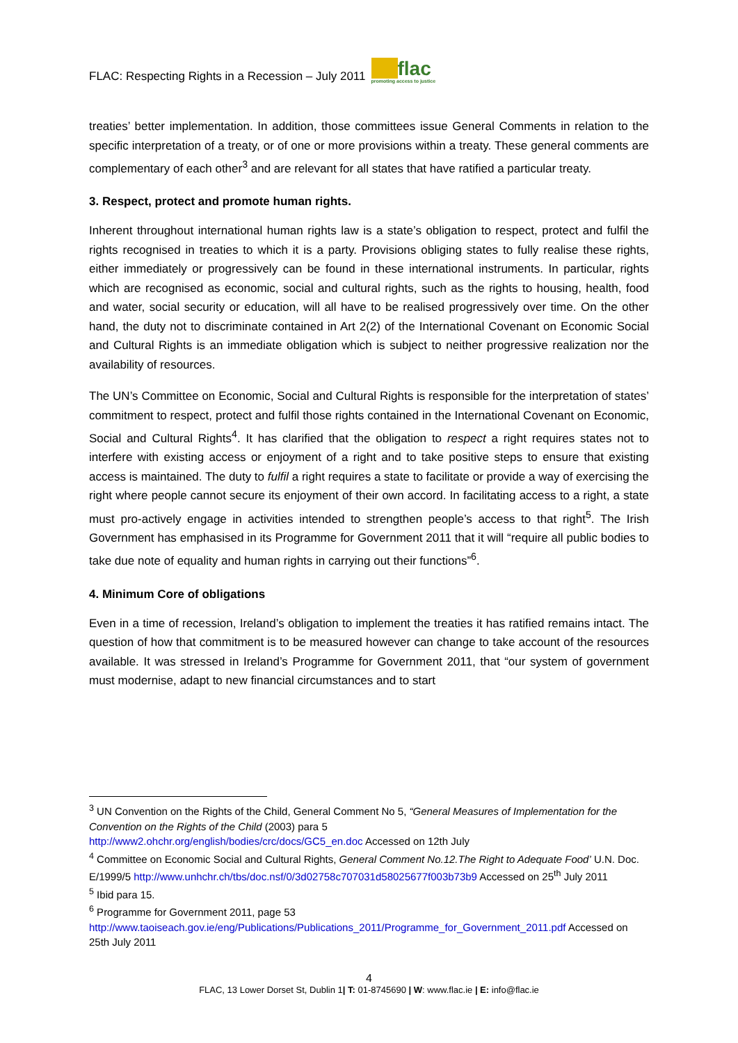FLAC: Respecting Rights in a Recession – July 2011 flac
promoting access to justice
treaties’ better implementation. In addition, those committees issue General Comments in relation to the specific interpretation of a treaty, or of one or more provisions within a treaty. These general comments are complementary of each other<sup>3</sup> and are relevant for all states that have ratified a particular treaty.
3. Respect, protect and promote human rights.
Inherent throughout international human rights law is a state’s obligation to respect, protect and fulfil the rights recognised in treaties to which it is a party. Provisions obliging states to fully realise these rights, either immediately or progressively can be found in these international instruments. In particular, rights which are recognised as economic, social and cultural rights, such as the rights to housing, health, food and water, social security or education, will all have to be realised progressively over time. On the other hand, the duty not to discriminate contained in Art 2(2) of the International Covenant on Economic Social and Cultural Rights is an immediate obligation which is subject to neither progressive realization nor the availability of resources.
The UN’s Committee on Economic, Social and Cultural Rights is responsible for the interpretation of states’ commitment to respect, protect and fulfil those rights contained in the International Covenant on Economic, Social and Cultural Rights<sup>4</sup>. It has clarified that the obligation to respect a right requires states not to interfere with existing access or enjoyment of a right and to take positive steps to ensure that existing access is maintained. The duty to fulfil a right requires a state to facilitate or provide a way of exercising the right where people cannot secure its enjoyment of their own accord. In facilitating access to a right, a state must pro-actively engage in activities intended to strengthen people’s access to that right<sup>5</sup>. The Irish Government has emphasised in its Programme for Government 2011 that it will “require all public bodies to take due note of equality and human rights in carrying out their functions”<sup>6</sup>.
4. Minimum Core of obligations
Even in a time of recession, Ireland’s obligation to implement the treaties it has ratified remains intact. The question of how that commitment is to be measured however can change to take account of the resources available. It was stressed in Ireland’s Programme for Government 2011, that “our system of government must modernise, adapt to new financial circumstances and to start
<sup>3</sup> UN Convention on the Rights of the Child, General Comment No 5, “General Measures of Implementation for the Convention on the Rights of the Child (2003) para 5
http://www2.ohchr.org/english/bodies/crc/docs/GC5_en.doc Accessed on 12th July
<sup>4</sup> Committee on Economic Social and Cultural Rights, General Comment No.12.The Right to Adequate Food’ U.N. Doc. E/1999/5 http://www.unhchr.ch/tbs/doc.nsf/0/3d02758c707031d58025677f003b73b9 Accessed on 25<sup>th</sup> July 2011
<sup>5</sup> Ibid para 15.
<sup>6</sup> Programme for Government 2011, page 53
http://www.taoiseach.gov.ie/eng/Publications/Publications_2011/Programme_for_Government_2011.pdf Accessed on 25th July 2011
4
FLAC, 13 Lower Dorset St, Dublin 1| T: 01-8745690 | W: www.flac.ie | E: info@flac.ie